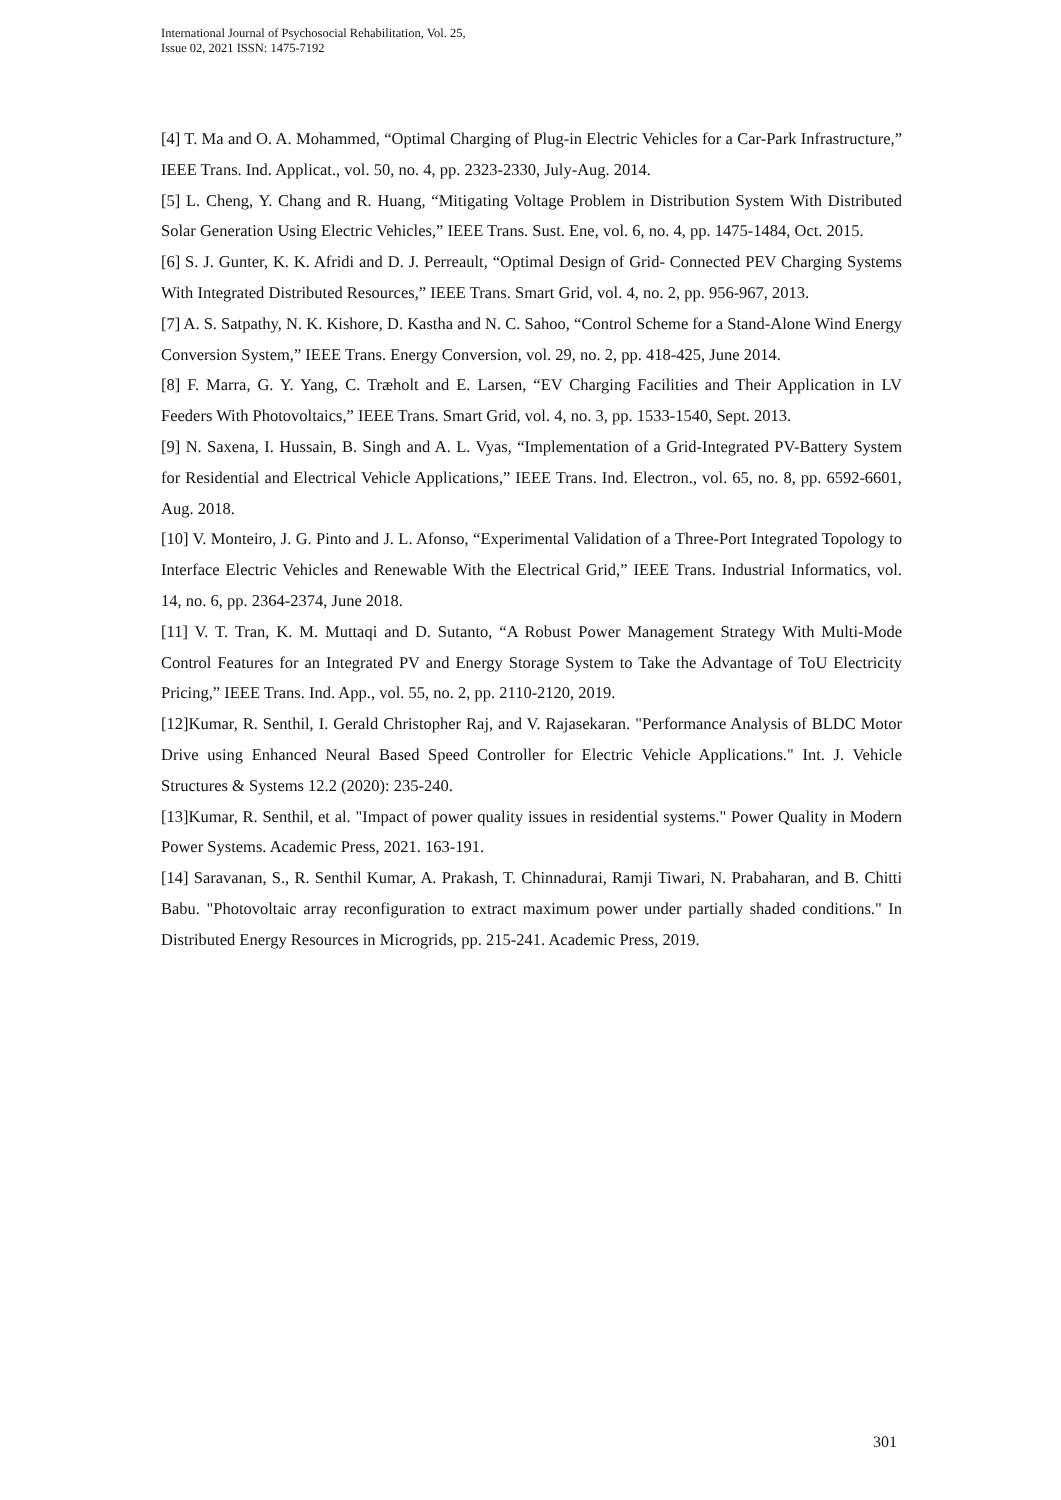International Journal of Psychosocial Rehabilitation, Vol. 25,
Issue 02, 2021 ISSN: 1475-7192
[4] T. Ma and O. A. Mohammed, “Optimal Charging of Plug-in Electric Vehicles for a Car-Park Infrastructure,” IEEE Trans. Ind. Applicat., vol. 50, no. 4, pp. 2323-2330, July-Aug. 2014.
[5] L. Cheng, Y. Chang and R. Huang, “Mitigating Voltage Problem in Distribution System With Distributed Solar Generation Using Electric Vehicles,” IEEE Trans. Sust. Ene, vol. 6, no. 4, pp. 1475-1484, Oct. 2015.
[6] S. J. Gunter, K. K. Afridi and D. J. Perreault, “Optimal Design of Grid- Connected PEV Charging Systems With Integrated Distributed Resources,” IEEE Trans. Smart Grid, vol. 4, no. 2, pp. 956-967, 2013.
[7] A. S. Satpathy, N. K. Kishore, D. Kastha and N. C. Sahoo, “Control Scheme for a Stand-Alone Wind Energy Conversion System,” IEEE Trans. Energy Conversion, vol. 29, no. 2, pp. 418-425, June 2014.
[8] F. Marra, G. Y. Yang, C. Træholt and E. Larsen, “EV Charging Facilities and Their Application in LV Feeders With Photovoltaics,” IEEE Trans. Smart Grid, vol. 4, no. 3, pp. 1533-1540, Sept. 2013.
[9] N. Saxena, I. Hussain, B. Singh and A. L. Vyas, “Implementation of a Grid-Integrated PV-Battery System for Residential and Electrical Vehicle Applications,” IEEE Trans. Ind. Electron., vol. 65, no. 8, pp. 6592-6601, Aug. 2018.
[10] V. Monteiro, J. G. Pinto and J. L. Afonso, “Experimental Validation of a Three-Port Integrated Topology to Interface Electric Vehicles and Renewable With the Electrical Grid,” IEEE Trans. Industrial Informatics, vol. 14, no. 6, pp. 2364-2374, June 2018.
[11] V. T. Tran, K. M. Muttaqi and D. Sutanto, “A Robust Power Management Strategy With Multi-Mode Control Features for an Integrated PV and Energy Storage System to Take the Advantage of ToU Electricity Pricing,” IEEE Trans. Ind. App., vol. 55, no. 2, pp. 2110-2120, 2019.
[12]Kumar, R. Senthil, I. Gerald Christopher Raj, and V. Rajasekaran. "Performance Analysis of BLDC Motor Drive using Enhanced Neural Based Speed Controller for Electric Vehicle Applications." Int. J. Vehicle Structures & Systems 12.2 (2020): 235-240.
[13]Kumar, R. Senthil, et al. "Impact of power quality issues in residential systems." Power Quality in Modern Power Systems. Academic Press, 2021. 163-191.
[14] Saravanan, S., R. Senthil Kumar, A. Prakash, T. Chinnadurai, Ramji Tiwari, N. Prabaharan, and B. Chitti Babu. "Photovoltaic array reconfiguration to extract maximum power under partially shaded conditions." In Distributed Energy Resources in Microgrids, pp. 215-241. Academic Press, 2019.
301